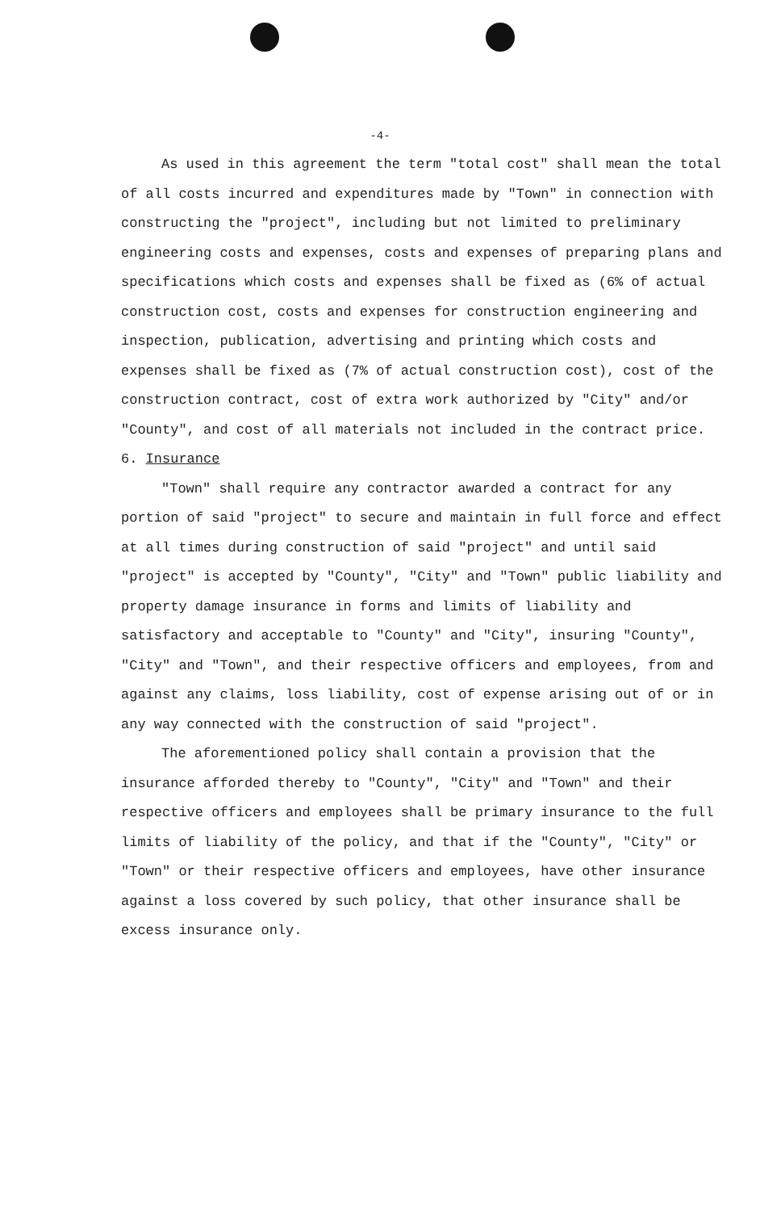-4-
As used in this agreement the term "total cost" shall mean the total of all costs incurred and expenditures made by "Town" in connection with constructing the "project", including but not limited to preliminary engineering costs and expenses, costs and expenses of preparing plans and specifications which costs and expenses shall be fixed as (6% of actual construction cost, costs and expenses for construction engineering and inspection, publication, advertising and printing which costs and expenses shall be fixed as (7% of actual construction cost), cost of the construction contract, cost of extra work authorized by "City" and/or "County", and cost of all materials not included in the contract price.
6. Insurance
"Town" shall require any contractor awarded a contract for any portion of said "project" to secure and maintain in full force and effect at all times during construction of said "project" and until said "project" is accepted by "County", "City" and "Town" public liability and property damage insurance in forms and limits of liability and satisfactory and acceptable to "County" and "City", insuring "County", "City" and "Town", and their respective officers and employees, from and against any claims, loss liability, cost of expense arising out of or in any way connected with the construction of said "project".
The aforementioned policy shall contain a provision that the insurance afforded thereby to "County", "City" and "Town" and their respective officers and employees shall be primary insurance to the full limits of liability of the policy, and that if the "County", "City" or "Town" or their respective officers and employees, have other insurance against a loss covered by such policy, that other insurance shall be excess insurance only.